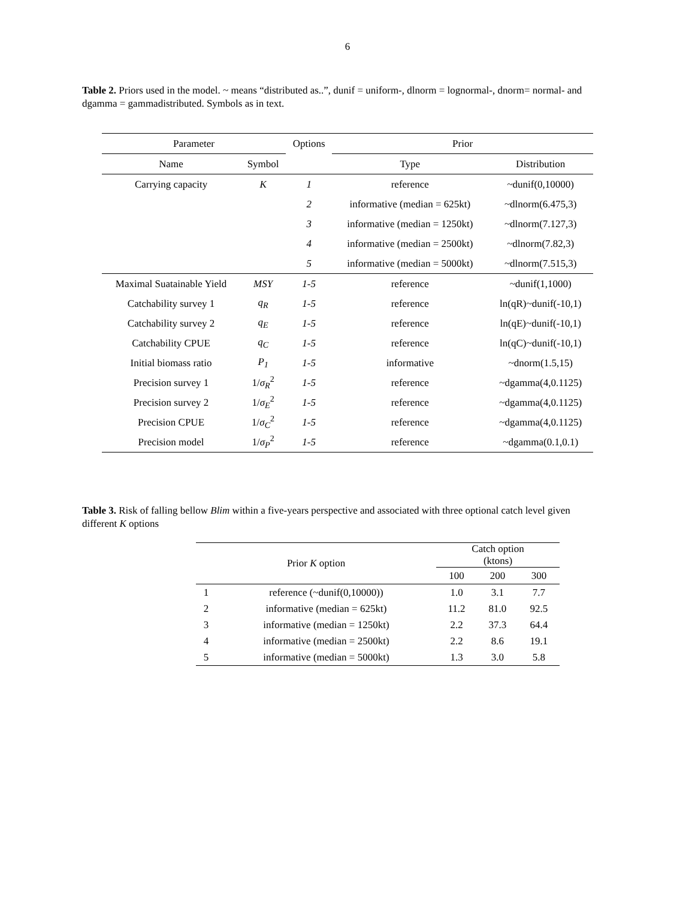6
Table 2. Priors used in the model. ~ means “distributed as..”, dunif = uniform-, dlnorm = lognormal-, dnorm= normal- and dgamma = gammadistributed. Symbols as in text.
| Parameter | | Options | Prior | |
| --- | --- | --- | --- | --- |
| Name | Symbol | | Type | Distribution |
| Carrying capacity | K | 1 | reference | ~dunif(0,10000) |
| | | 2 | informative (median = 625kt) | ~dlnorm(6.475,3) |
| | | 3 | informative (median = 1250kt) | ~dlnorm(7.127,3) |
| | | 4 | informative (median = 2500kt) | ~dlnorm(7.82,3) |
| | | 5 | informative (median = 5000kt) | ~dlnorm(7.515,3) |
| Maximal Suatainable Yield | MSY | 1-5 | reference | ~dunif(1,1000) |
| Catchability survey 1 | q<sub>R</sub> | 1-5 | reference | ln(qR)~dunif(-10,1) |
| Catchability survey 2 | q<sub>E</sub> | 1-5 | reference | ln(qE)~dunif(-10,1) |
| Catchability CPUE | q<sub>C</sub> | 1-5 | reference | ln(qC)~dunif(-10,1) |
| Initial biomass ratio | P<sub>1</sub> | 1-5 | informative | ~dnorm(1.5,15) |
| Precision survey 1 | 1/ σ<sub>R</sub><sup>2</sup> | 1-5 | reference | ~dgamma(4,0.1125) |
| Precision survey 2 | 1/ σ<sub>E</sub><sup>2</sup> | 1-5 | reference | ~dgamma(4,0.1125) |
| Precision CPUE | 1/ σ<sub>C</sub><sup>2</sup> | 1-5 | reference | ~dgamma(4,0.1125) |
| Precision model | 1/ σ<sub>P</sub><sup>2</sup> | 1-5 | reference | ~dgamma(0.1,0.1) |
Table 3. Risk of falling bellow Blim within a five-years perspective and associated with three optional catch level given different K options
| Prior K option | | Catch option (ktons) | | |
| --- | --- | --- | --- | --- |
| | | 100 | 200 | 300 |
| 1 | reference (~dunif(0,10000)) | 1.0 | 3.1 | 7.7 |
| 2 | informative (median = 625kt) | 11.2 | 81.0 | 92.5 |
| 3 | informative (median = 1250kt) | 2.2 | 37.3 | 64.4 |
| 4 | informative (median = 2500kt) | 2.2 | 8.6 | 19.1 |
| 5 | informative (median = 5000kt) | 1.3 | 3.0 | 5.8 |